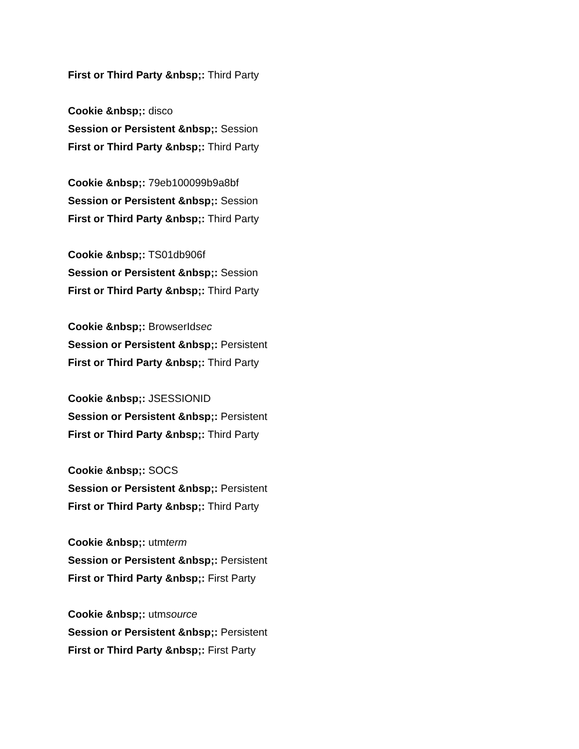First or Third Party &nbsp;: Third Party
Cookie &nbsp;: disco
Session or Persistent &nbsp;: Session
First or Third Party &nbsp;: Third Party
Cookie &nbsp;: 79eb100099b9a8bf
Session or Persistent &nbsp;: Session
First or Third Party &nbsp;: Third Party
Cookie &nbsp;: TS01db906f
Session or Persistent &nbsp;: Session
First or Third Party &nbsp;: Third Party
Cookie &nbsp;: BrowserIdsec
Session or Persistent &nbsp;: Persistent
First or Third Party &nbsp;: Third Party
Cookie &nbsp;: JSESSIONID
Session or Persistent &nbsp;: Persistent
First or Third Party &nbsp;: Third Party
Cookie &nbsp;: SOCS
Session or Persistent &nbsp;: Persistent
First or Third Party &nbsp;: Third Party
Cookie &nbsp;: utmterm
Session or Persistent &nbsp;: Persistent
First or Third Party &nbsp;: First Party
Cookie &nbsp;: utmsource
Session or Persistent &nbsp;: Persistent
First or Third Party &nbsp;: First Party